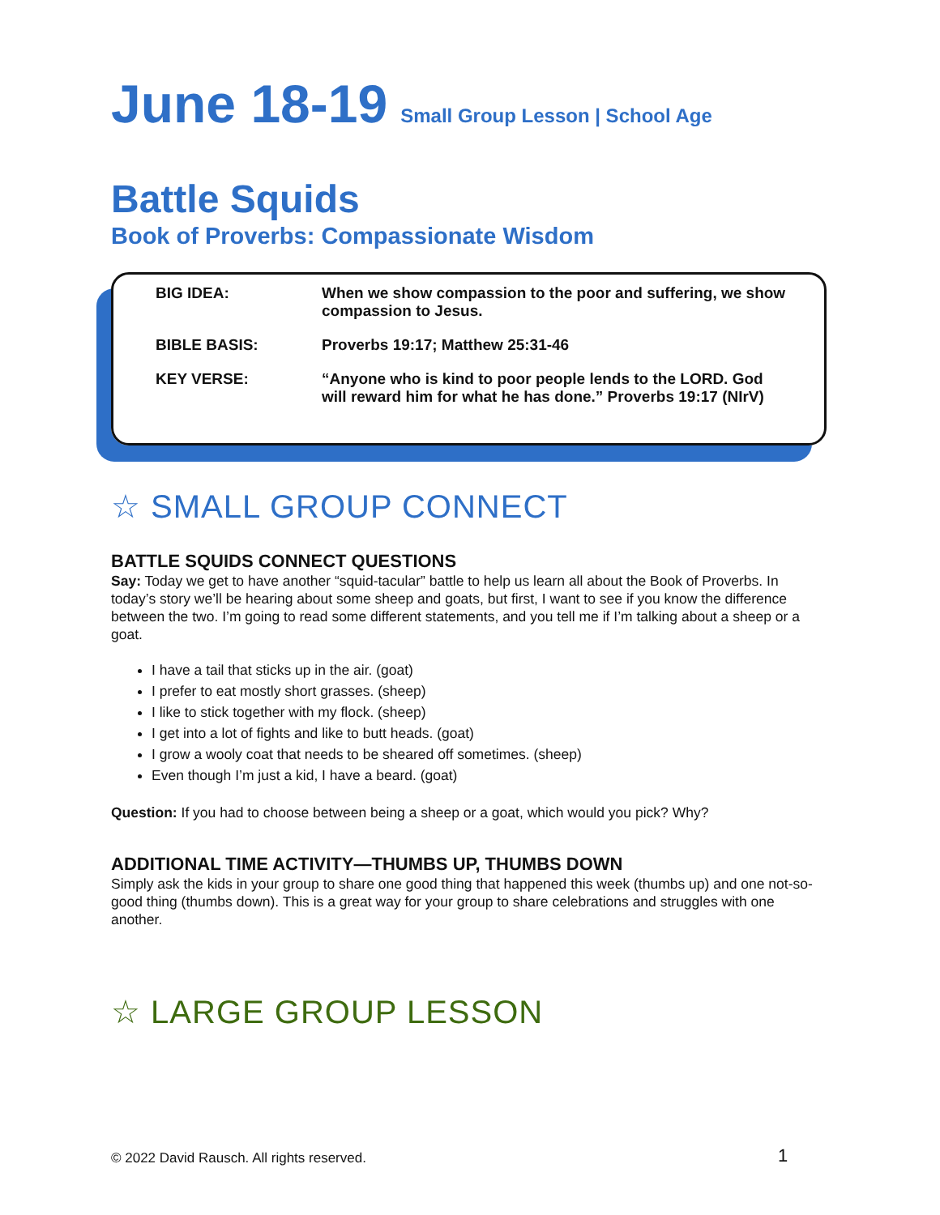June 18-19
Small Group Lesson | School Age
Battle Squids
Book of Proverbs: Compassionate Wisdom
| BIG IDEA: | When we show compassion to the poor and suffering, we show compassion to Jesus. |
| BIBLE BASIS: | Proverbs 19:17; Matthew 25:31-46 |
| KEY VERSE: | “Anyone who is kind to poor people lends to the LORD. God will reward him for what he has done.” Proverbs 19:17 (NIrV) |
☆ SMALL GROUP CONNECT
BATTLE SQUIDS CONNECT QUESTIONS
Say: Today we get to have another “squid-tacular” battle to help us learn all about the Book of Proverbs. In today’s story we’ll be hearing about some sheep and goats, but first, I want to see if you know the difference between the two. I’m going to read some different statements, and you tell me if I’m talking about a sheep or a goat.
I have a tail that sticks up in the air. (goat)
I prefer to eat mostly short grasses. (sheep)
I like to stick together with my flock. (sheep)
I get into a lot of fights and like to butt heads. (goat)
I grow a wooly coat that needs to be sheared off sometimes. (sheep)
Even though I’m just a kid, I have a beard. (goat)
Question: If you had to choose between being a sheep or a goat, which would you pick? Why?
ADDITIONAL TIME ACTIVITY—THUMBS UP, THUMBS DOWN
Simply ask the kids in your group to share one good thing that happened this week (thumbs up) and one not-so-good thing (thumbs down). This is a great way for your group to share celebrations and struggles with one another.
☆ LARGE GROUP LESSON
© 2022 David Rausch. All rights reserved.
1